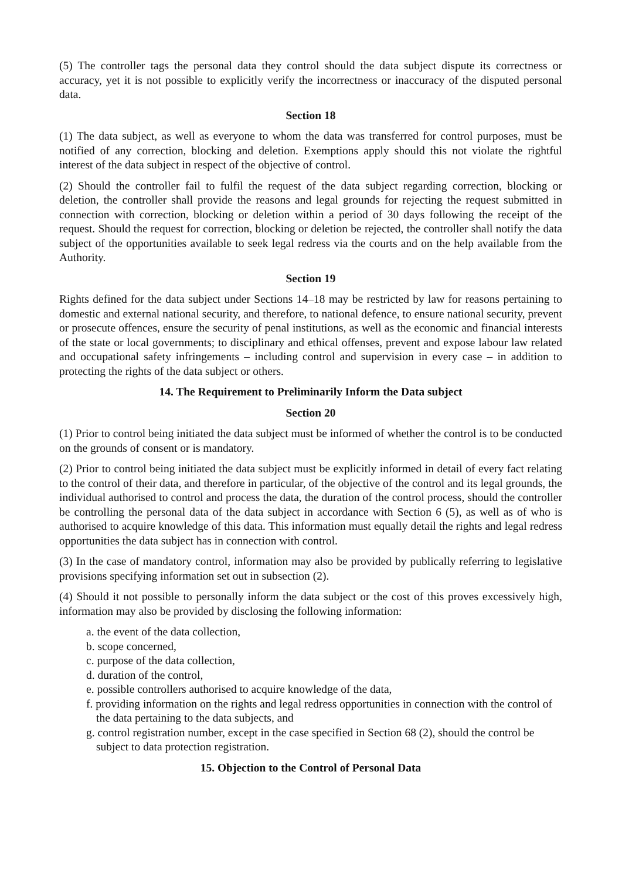(5) The controller tags the personal data they control should the data subject dispute its correctness or accuracy, yet it is not possible to explicitly verify the incorrectness or inaccuracy of the disputed personal data.
Section 18
(1) The data subject, as well as everyone to whom the data was transferred for control purposes, must be notified of any correction, blocking and deletion. Exemptions apply should this not violate the rightful interest of the data subject in respect of the objective of control.
(2) Should the controller fail to fulfil the request of the data subject regarding correction, blocking or deletion, the controller shall provide the reasons and legal grounds for rejecting the request submitted in connection with correction, blocking or deletion within a period of 30 days following the receipt of the request. Should the request for correction, blocking or deletion be rejected, the controller shall notify the data subject of the opportunities available to seek legal redress via the courts and on the help available from the Authority.
Section 19
Rights defined for the data subject under Sections 14–18 may be restricted by law for reasons pertaining to domestic and external national security, and therefore, to national defence, to ensure national security, prevent or prosecute offences, ensure the security of penal institutions, as well as the economic and financial interests of the state or local governments; to disciplinary and ethical offenses, prevent and expose labour law related and occupational safety infringements – including control and supervision in every case – in addition to protecting the rights of the data subject or others.
14. The Requirement to Preliminarily Inform the Data subject
Section 20
(1) Prior to control being initiated the data subject must be informed of whether the control is to be conducted on the grounds of consent or is mandatory.
(2) Prior to control being initiated the data subject must be explicitly informed in detail of every fact relating to the control of their data, and therefore in particular, of the objective of the control and its legal grounds, the individual authorised to control and process the data, the duration of the control process, should the controller be controlling the personal data of the data subject in accordance with Section 6 (5), as well as of who is authorised to acquire knowledge of this data. This information must equally detail the rights and legal redress opportunities the data subject has in connection with control.
(3) In the case of mandatory control, information may also be provided by publically referring to legislative provisions specifying information set out in subsection (2).
(4) Should it not possible to personally inform the data subject or the cost of this proves excessively high, information may also be provided by disclosing the following information:
a. the event of the data collection,
b. scope concerned,
c. purpose of the data collection,
d. duration of the control,
e. possible controllers authorised to acquire knowledge of the data,
f. providing information on the rights and legal redress opportunities in connection with the control of the data pertaining to the data subjects, and
g. control registration number, except in the case specified in Section 68 (2), should the control be subject to data protection registration.
15. Objection to the Control of Personal Data